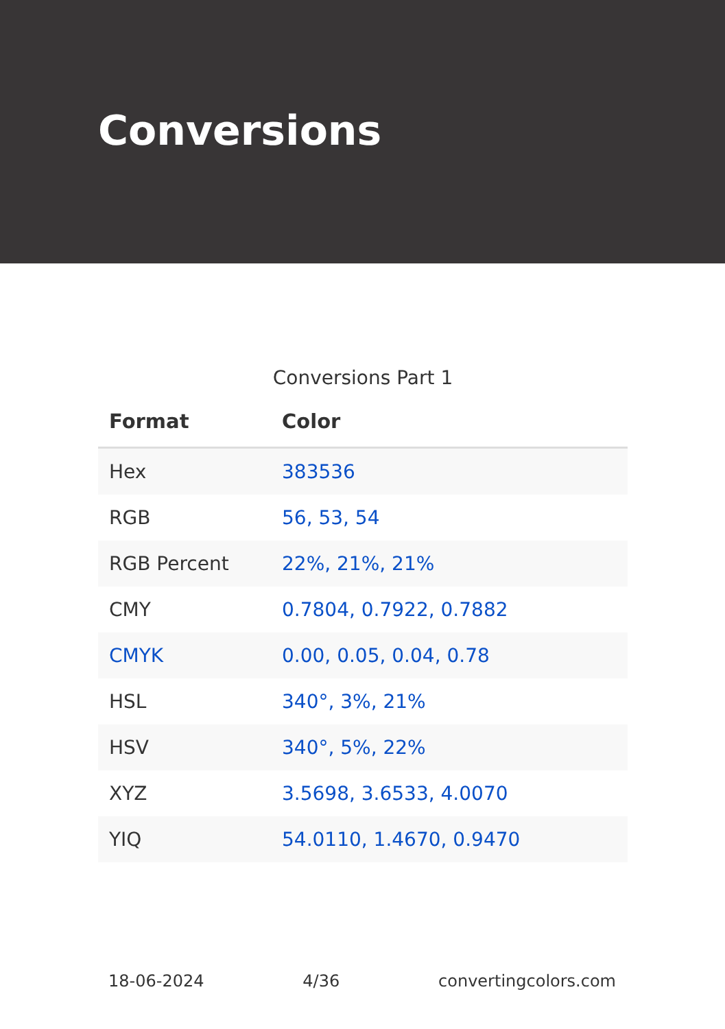Conversions
Conversions Part 1
| Format | Color |
| --- | --- |
| Hex | 383536 |
| RGB | 56, 53, 54 |
| RGB Percent | 22%, 21%, 21% |
| CMY | 0.7804, 0.7922, 0.7882 |
| CMYK | 0.00, 0.05, 0.04, 0.78 |
| HSL | 340°, 3%, 21% |
| HSV | 340°, 5%, 22% |
| XYZ | 3.5698, 3.6533, 4.0070 |
| YIQ | 54.0110, 1.4670, 0.9470 |
18-06-2024 4/36 convertingcolors.com